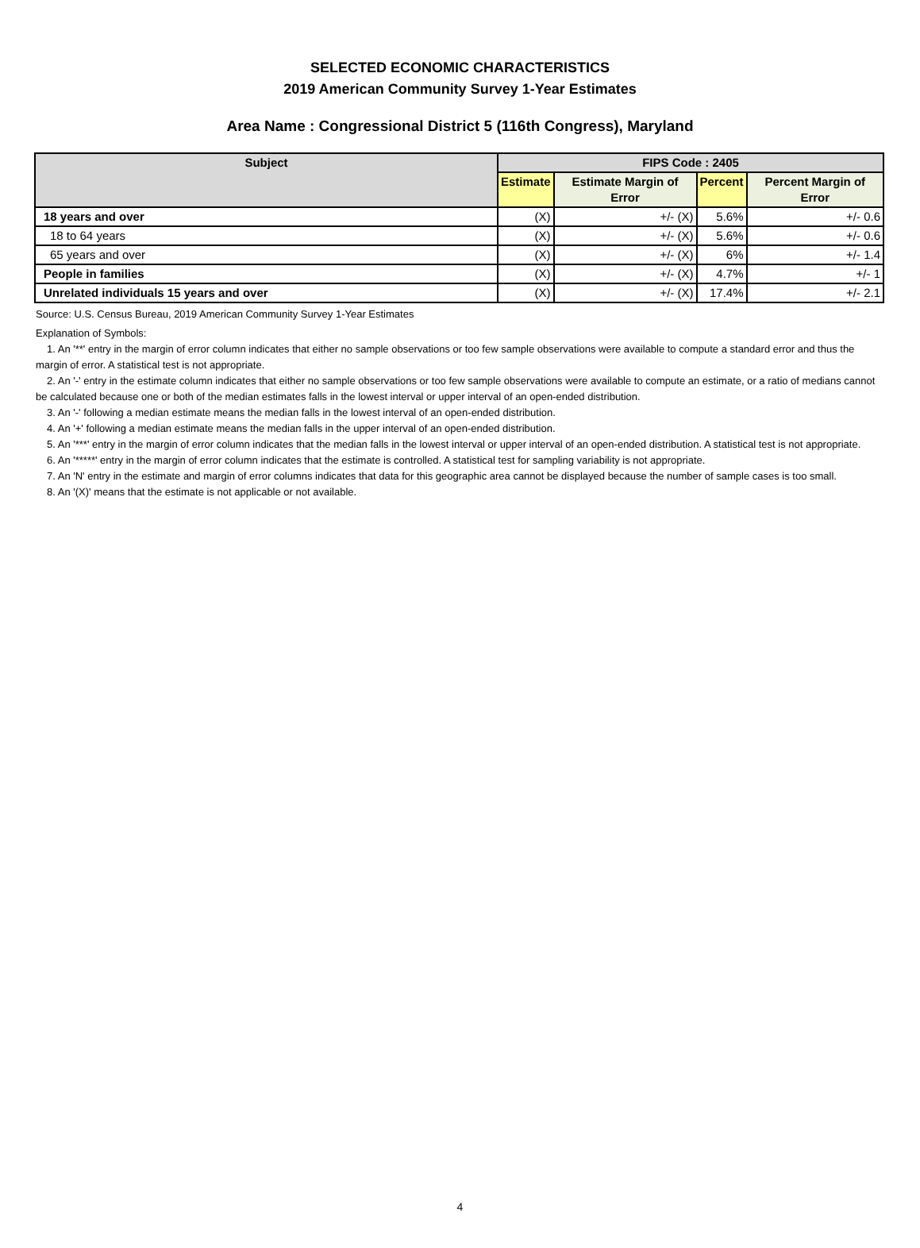SELECTED ECONOMIC CHARACTERISTICS
2019 American Community Survey 1-Year Estimates
Area Name : Congressional District 5 (116th Congress), Maryland
| Subject | FIPS Code : 2405 | | | |
| --- | --- | --- | --- | --- |
| | Estimate | Estimate Margin of Error | Percent | Percent Margin of Error |
| 18 years and over | (X) | +/- (X) | 5.6% | +/- 0.6 |
| 18 to 64 years | (X) | +/- (X) | 5.6% | +/- 0.6 |
| 65 years and over | (X) | +/- (X) | 6% | +/- 1.4 |
| People in families | (X) | +/- (X) | 4.7% | +/- 1 |
| Unrelated individuals 15 years and over | (X) | +/- (X) | 17.4% | +/- 2.1 |
Source: U.S. Census Bureau, 2019 American Community Survey 1-Year Estimates
Explanation of Symbols:
1. An '**' entry in the margin of error column indicates that either no sample observations or too few sample observations were available to compute a standard error and thus the margin of error. A statistical test is not appropriate.
2. An '-' entry in the estimate column indicates that either no sample observations or too few sample observations were available to compute an estimate, or a ratio of medians cannot be calculated because one or both of the median estimates falls in the lowest interval or upper interval of an open-ended distribution.
3. An '-' following a median estimate means the median falls in the lowest interval of an open-ended distribution.
4. An '+' following a median estimate means the median falls in the upper interval of an open-ended distribution.
5. An '***' entry in the margin of error column indicates that the median falls in the lowest interval or upper interval of an open-ended distribution. A statistical test is not appropriate.
6. An '*****' entry in the margin of error column indicates that the estimate is controlled. A statistical test for sampling variability is not appropriate.
7. An 'N' entry in the estimate and margin of error columns indicates that data for this geographic area cannot be displayed because the number of sample cases is too small.
8. An '(X)' means that the estimate is not applicable or not available.
4